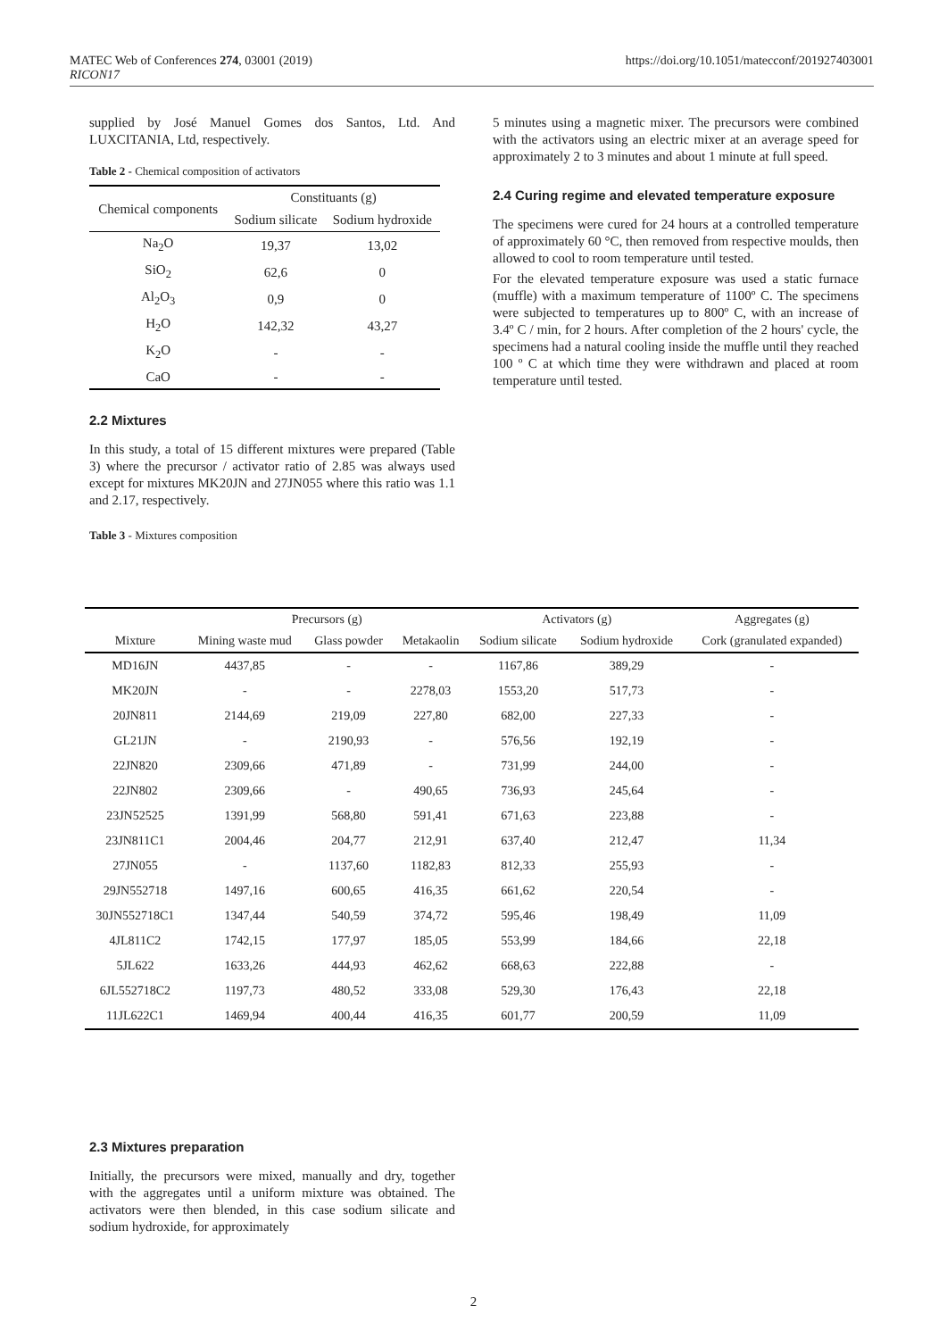MATEC Web of Conferences 274, 03001 (2019)
RICON17
https://doi.org/10.1051/matecconf/201927403001
supplied by José Manuel Gomes dos Santos, Ltd. And LUXCITANIA, Ltd, respectively.
Table 2 - Chemical composition of activators
| Chemical components | Constituants (g) | |
| --- | --- | --- |
| | Sodium silicate | Sodium hydroxide |
| Na<sub>2</sub>O | 19,37 | 13,02 |
| SiO<sub>2</sub> | 62,6 | 0 |
| Al<sub>2</sub>O<sub>3</sub> | 0,9 | 0 |
| H<sub>2</sub>O | 142,32 | 43,27 |
| K<sub>2</sub>O | - | - |
| CaO | - | - |
2.2 Mixtures
In this study, a total of 15 different mixtures were prepared (Table 3) where the precursor / activator ratio of 2.85 was always used except for mixtures MK20JN and 27JN055 where this ratio was 1.1 and 2.17, respectively.
Table 3 - Mixtures composition
5 minutes using a magnetic mixer. The precursors were combined with the activators using an electric mixer at an average speed for approximately 2 to 3 minutes and about 1 minute at full speed.
2.4 Curing regime and elevated temperature exposure
The specimens were cured for 24 hours at a controlled temperature of approximately 60 °C, then removed from respective moulds, then allowed to cool to room temperature until tested.
For the elevated temperature exposure was used a static furnace (muffle) with a maximum temperature of 1100º C. The specimens were subjected to temperatures up to 800º C, with an increase of 3.4º C / min, for 2 hours. After completion of the 2 hours' cycle, the specimens had a natural cooling inside the muffle until they reached 100 º C at which time they were withdrawn and placed at room temperature until tested.
| Mixture | Precursors (g) | | | Activators (g) | | Aggregates (g) |
| --- | --- | --- | --- | --- | --- | --- |
| | Mining waste mud | Glass powder | Metakaolin | Sodium silicate | Sodium hydroxide | Cork (granulated expanded) |
| MD16JN | 4437,85 | - | - | 1167,86 | 389,29 | - |
| MK20JN | - | - | 2278,03 | 1553,20 | 517,73 | - |
| 20JN811 | 2144,69 | 219,09 | 227,80 | 682,00 | 227,33 | - |
| GL21JN | - | 2190,93 | - | 576,56 | 192,19 | - |
| 22JN820 | 2309,66 | 471,89 | - | 731,99 | 244,00 | - |
| 22JN802 | 2309,66 | - | 490,65 | 736,93 | 245,64 | - |
| 23JN52525 | 1391,99 | 568,80 | 591,41 | 671,63 | 223,88 | - |
| 23JN811C1 | 2004,46 | 204,77 | 212,91 | 637,40 | 212,47 | 11,34 |
| 27JN055 | - | 1137,60 | 1182,83 | 812,33 | 255,93 | - |
| 29JN552718 | 1497,16 | 600,65 | 416,35 | 661,62 | 220,54 | - |
| 30JN552718C1 | 1347,44 | 540,59 | 374,72 | 595,46 | 198,49 | 11,09 |
| 4JL811C2 | 1742,15 | 177,97 | 185,05 | 553,99 | 184,66 | 22,18 |
| 5JL622 | 1633,26 | 444,93 | 462,62 | 668,63 | 222,88 | - |
| 6JL552718C2 | 1197,73 | 480,52 | 333,08 | 529,30 | 176,43 | 22,18 |
| 11JL622C1 | 1469,94 | 400,44 | 416,35 | 601,77 | 200,59 | 11,09 |
2.3 Mixtures preparation
Initially, the precursors were mixed, manually and dry, together with the aggregates until a uniform mixture was obtained. The activators were then blended, in this case sodium silicate and sodium hydroxide, for approximately
2